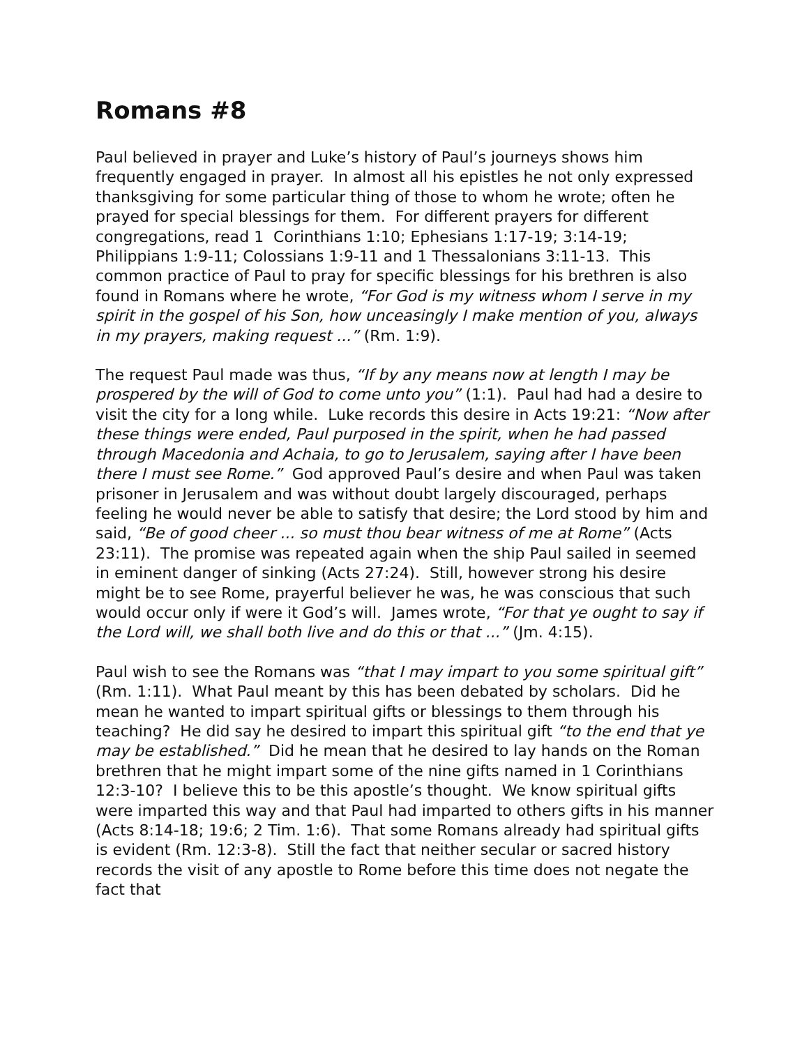Romans #8
Paul believed in prayer and Luke’s history of Paul’s journeys shows him frequently engaged in prayer. In almost all his epistles he not only expressed thanksgiving for some particular thing of those to whom he wrote; often he prayed for special blessings for them. For different prayers for different congregations, read 1 Corinthians 1:10; Ephesians 1:17-19; 3:14-19; Philippians 1:9-11; Colossians 1:9-11 and 1 Thessalonians 3:11-13. This common practice of Paul to pray for specific blessings for his brethren is also found in Romans where he wrote, “For God is my witness whom I serve in my spirit in the gospel of his Son, how unceasingly I make mention of you, always in my prayers, making request ...” (Rm. 1:9).
The request Paul made was thus, “If by any means now at length I may be prospered by the will of God to come unto you” (1:1). Paul had had a desire to visit the city for a long while. Luke records this desire in Acts 19:21: “Now after these things were ended, Paul purposed in the spirit, when he had passed through Macedonia and Achaia, to go to Jerusalem, saying after I have been there I must see Rome.” God approved Paul’s desire and when Paul was taken prisoner in Jerusalem and was without doubt largely discouraged, perhaps feeling he would never be able to satisfy that desire; the Lord stood by him and said, “Be of good cheer ... so must thou bear witness of me at Rome” (Acts 23:11). The promise was repeated again when the ship Paul sailed in seemed in eminent danger of sinking (Acts 27:24). Still, however strong his desire might be to see Rome, prayerful believer he was, he was conscious that such would occur only if were it God’s will. James wrote, “For that ye ought to say if the Lord will, we shall both live and do this or that ...” (Jm. 4:15).
Paul wish to see the Romans was “that I may impart to you some spiritual gift” (Rm. 1:11). What Paul meant by this has been debated by scholars. Did he mean he wanted to impart spiritual gifts or blessings to them through his teaching? He did say he desired to impart this spiritual gift “to the end that ye may be established.” Did he mean that he desired to lay hands on the Roman brethren that he might impart some of the nine gifts named in 1 Corinthians 12:3-10? I believe this to be this apostle’s thought. We know spiritual gifts were imparted this way and that Paul had imparted to others gifts in his manner (Acts 8:14-18; 19:6; 2 Tim. 1:6). That some Romans already had spiritual gifts is evident (Rm. 12:3-8). Still the fact that neither secular or sacred history records the visit of any apostle to Rome before this time does not negate the fact that